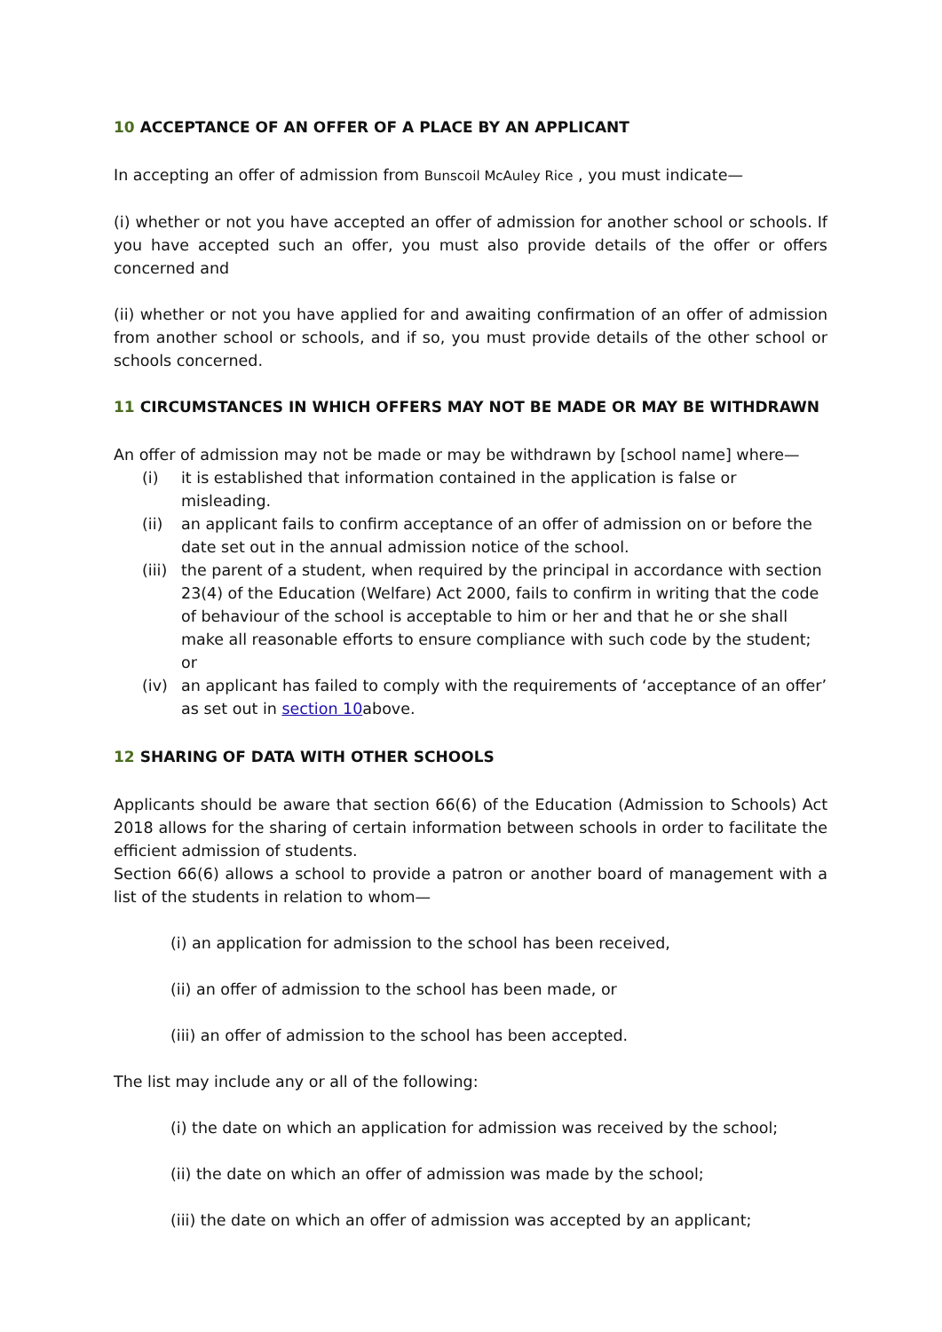10 ACCEPTANCE OF AN OFFER OF A PLACE BY AN APPLICANT
In accepting an offer of admission from Bunscoil McAuley Rice , you must indicate—
(i) whether or not you have accepted an offer of admission for another school or schools. If you have accepted such an offer, you must also provide details of the offer or offers concerned and
(ii) whether or not you have applied for and awaiting confirmation of an offer of admission from another school or schools, and if so, you must provide details of the other school or schools concerned.
11 CIRCUMSTANCES IN WHICH OFFERS MAY NOT BE MADE OR MAY BE WITHDRAWN
An offer of admission may not be made or may be withdrawn by [school name] where—
(i) it is established that information contained in the application is false or misleading.
(ii) an applicant fails to confirm acceptance of an offer of admission on or before the date set out in the annual admission notice of the school.
(iii) the parent of a student, when required by the principal in accordance with section 23(4) of the Education (Welfare) Act 2000, fails to confirm in writing that the code of behaviour of the school is acceptable to him or her and that he or she shall make all reasonable efforts to ensure compliance with such code by the student; or
(iv) an applicant has failed to comply with the requirements of ‘acceptance of an offer’ as set out in section 10above.
12 SHARING OF DATA WITH OTHER SCHOOLS
Applicants should be aware that section 66(6) of the Education (Admission to Schools) Act 2018 allows for the sharing of certain information between schools in order to facilitate the efficient admission of students.
Section 66(6) allows a school to provide a patron or another board of management with a list of the students in relation to whom—
(i) an application for admission to the school has been received,
(ii) an offer of admission to the school has been made, or
(iii) an offer of admission to the school has been accepted.
The list may include any or all of the following:
(i) the date on which an application for admission was received by the school;
(ii) the date on which an offer of admission was made by the school;
(iii) the date on which an offer of admission was accepted by an applicant;